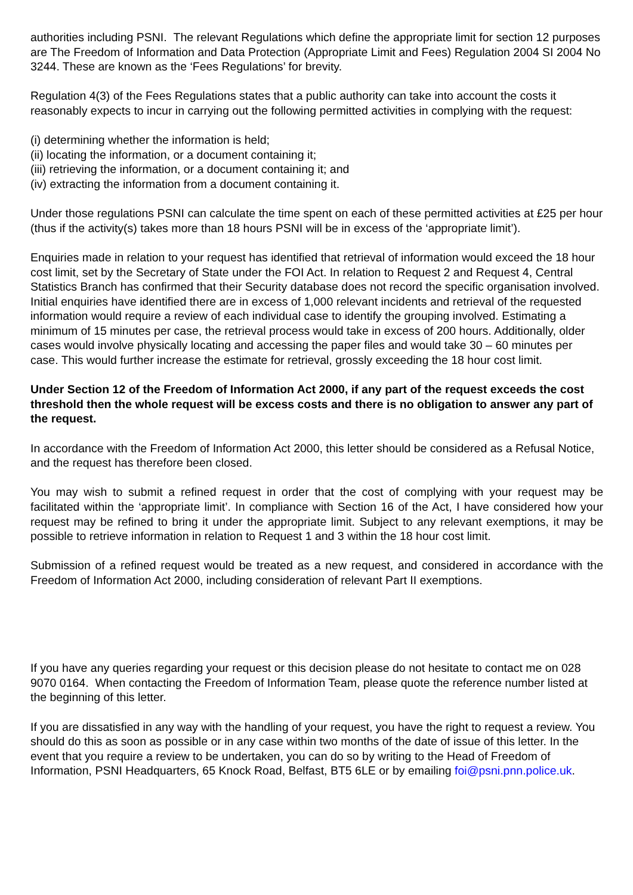authorities including PSNI. The relevant Regulations which define the appropriate limit for section 12 purposes are The Freedom of Information and Data Protection (Appropriate Limit and Fees) Regulation 2004 SI 2004 No 3244. These are known as the ‘Fees Regulations’ for brevity.
Regulation 4(3) of the Fees Regulations states that a public authority can take into account the costs it reasonably expects to incur in carrying out the following permitted activities in complying with the request:
(i) determining whether the information is held;
(ii) locating the information, or a document containing it;
(iii) retrieving the information, or a document containing it; and
(iv) extracting the information from a document containing it.
Under those regulations PSNI can calculate the time spent on each of these permitted activities at £25 per hour (thus if the activity(s) takes more than 18 hours PSNI will be in excess of the ‘appropriate limit’).
Enquiries made in relation to your request has identified that retrieval of information would exceed the 18 hour cost limit, set by the Secretary of State under the FOI Act. In relation to Request 2 and Request 4, Central Statistics Branch has confirmed that their Security database does not record the specific organisation involved. Initial enquiries have identified there are in excess of 1,000 relevant incidents and retrieval of the requested information would require a review of each individual case to identify the grouping involved. Estimating a minimum of 15 minutes per case, the retrieval process would take in excess of 200 hours. Additionally, older cases would involve physically locating and accessing the paper files and would take 30 – 60 minutes per case. This would further increase the estimate for retrieval, grossly exceeding the 18 hour cost limit.
Under Section 12 of the Freedom of Information Act 2000, if any part of the request exceeds the cost threshold then the whole request will be excess costs and there is no obligation to answer any part of the request.
In accordance with the Freedom of Information Act 2000, this letter should be considered as a Refusal Notice, and the request has therefore been closed.
You may wish to submit a refined request in order that the cost of complying with your request may be facilitated within the ‘appropriate limit’. In compliance with Section 16 of the Act, I have considered how your request may be refined to bring it under the appropriate limit. Subject to any relevant exemptions, it may be possible to retrieve information in relation to Request 1 and 3 within the 18 hour cost limit.
Submission of a refined request would be treated as a new request, and considered in accordance with the Freedom of Information Act 2000, including consideration of relevant Part II exemptions.
If you have any queries regarding your request or this decision please do not hesitate to contact me on 028 9070 0164. When contacting the Freedom of Information Team, please quote the reference number listed at the beginning of this letter.
If you are dissatisfied in any way with the handling of your request, you have the right to request a review. You should do this as soon as possible or in any case within two months of the date of issue of this letter. In the event that you require a review to be undertaken, you can do so by writing to the Head of Freedom of Information, PSNI Headquarters, 65 Knock Road, Belfast, BT5 6LE or by emailing foi@psni.pnn.police.uk.